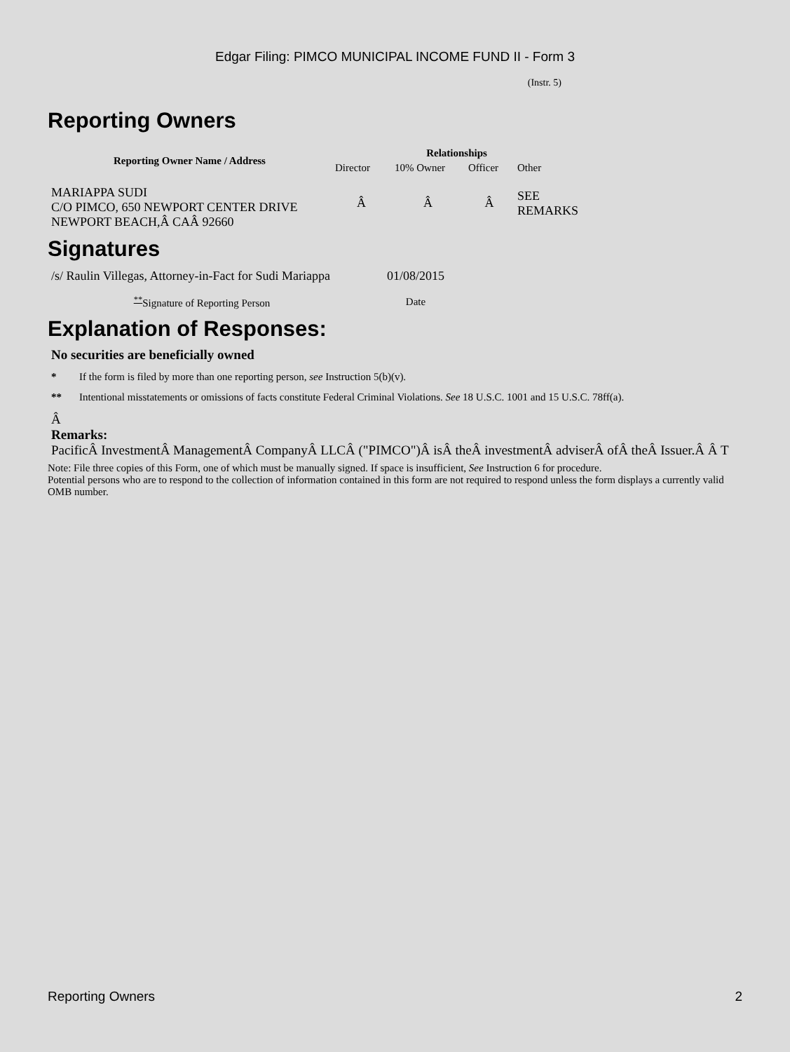Edgar Filing: PIMCO MUNICIPAL INCOME FUND II - Form 3
(Instr. 5)
Reporting Owners
| Reporting Owner Name / Address | Relationships | | | |
| --- | --- | --- | --- | --- |
| | Director | 10% Owner | Officer | Other |
| MARIAPPA SUDI C/O PIMCO, 650 NEWPORT CENTER DRIVE NEWPORT BEACH,Â CAÂ 92660 | Â | Â | Â | SEE REMARKS |
Signatures
| /s/ Raulin Villegas, Attorney-in-Fact for Sudi Mariappa | 01/08/2015 |
| <sup>**</sup> Signature of Reporting Person | Date |
Explanation of Responses:
No securities are beneficially owned
* If the form is filed by more than one reporting person, see Instruction 5(b)(v).
** Intentional misstatements or omissions of facts constitute Federal Criminal Violations. See 18 U.S.C. 1001 and 15 U.S.C. 78ff(a).
Â
Remarks:
PacificÂ InvestmentÂ ManagementÂ CompanyÂ LLCÂ ("PIMCO")Â isÂ theÂ investmentÂ adviserÂ ofÂ theÂ Issuer.Â Â T
Note: File three copies of this Form, one of which must be manually signed. If space is insufficient, See Instruction 6 for procedure.
Potential persons who are to respond to the collection of information contained in this form are not required to respond unless the form displays a currently valid OMB number.
Reporting Owners 2